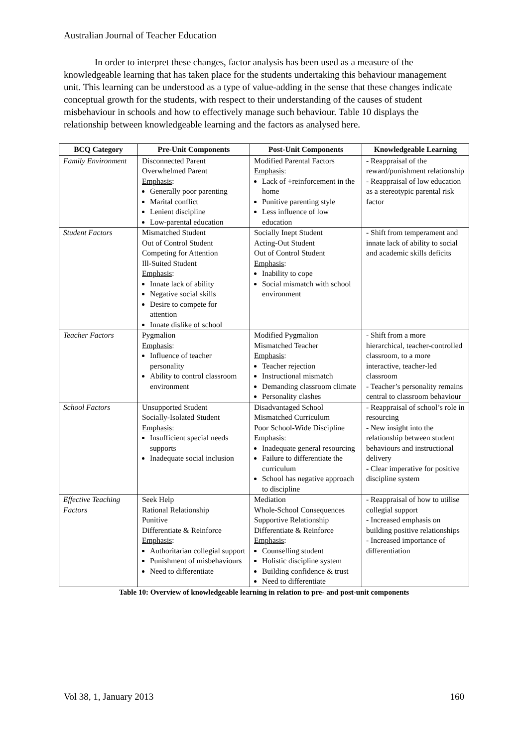Australian Journal of Teacher Education
In order to interpret these changes, factor analysis has been used as a measure of the knowledgeable learning that has taken place for the students undertaking this behaviour management unit. This learning can be understood as a type of value-adding in the sense that these changes indicate conceptual growth for the students, with respect to their understanding of the causes of student misbehaviour in schools and how to effectively manage such behaviour. Table 10 displays the relationship between knowledgeable learning and the factors as analysed here.
| BCQ Category | Pre-Unit Components | Post-Unit Components | Knowledgeable Learning |
| --- | --- | --- | --- |
| Family Environment | Disconnected Parent Overwhelmed Parent Emphasis : Generally poor parenting Marital conflict Lenient discipline Low-parental education | Modified Parental Factors Emphasis : Lack of +reinforcement in the home Punitive parenting style Less influence of low education | - Reappraisal of the reward/punishment relationship - Reappraisal of low education as a stereotypic parental risk factor |
| Student Factors | Mismatched Student Out of Control Student Competing for Attention Ill-Suited Student Emphasis : Innate lack of ability Negative social skills Desire to compete for attention Innate dislike of school | Socially Inept Student Acting-Out Student Out of Control Student Emphasis : Inability to cope Social mismatch with school environment | - Shift from temperament and innate lack of ability to social and academic skills deficits |
| Teacher Factors | Pygmalion Emphasis : Influence of teacher personality Ability to control classroom environment | Modified Pygmalion Mismatched Teacher Emphasis : Teacher rejection Instructional mismatch Demanding classroom climate Personality clashes | - Shift from a more hierarchical, teacher-controlled classroom, to a more interactive, teacher-led classroom - Teacher’s personality remains central to classroom behaviour |
| School Factors | Unsupported Student Socially-Isolated Student Emphasis : Insufficient special needs supports Inadequate social inclusion | Disadvantaged School Mismatched Curriculum Poor School-Wide Discipline Emphasis : Inadequate general resourcing Failure to differentiate the curriculum School has negative approach to discipline | - Reappraisal of school’s role in resourcing - New insight into the relationship between student behaviours and instructional delivery - Clear imperative for positive discipline system |
| Effective Teaching Factors | Seek Help Rational Relationship Punitive Differentiate & Reinforce Emphasis : Authoritarian collegial support Punishment of misbehaviours Need to differentiate | Mediation Whole-School Consequences Supportive Relationship Differentiate & Reinforce Emphasis : Counselling student Holistic discipline system Building confidence & trust Need to differentiate | - Reappraisal of how to utilise collegial support - Increased emphasis on building positive relationships - Increased importance of differentiation |
Table 10: Overview of knowledgeable learning in relation to pre- and post-unit components
Vol 38, 1, January 2013 160